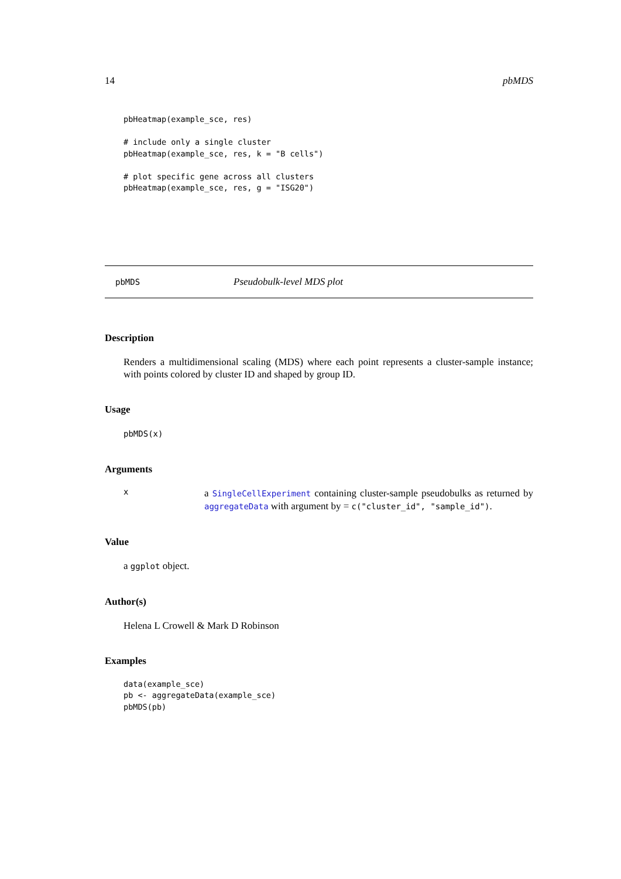14 pbMDS
pbHeatmap(example_sce, res)

# include only a single cluster
pbHeatmap(example_sce, res, k = "B cells")

# plot specific gene across all clusters
pbHeatmap(example_sce, res, g = "ISG20")
pbMDS Pseudobulk-level MDS plot
Description
Renders a multidimensional scaling (MDS) where each point represents a cluster-sample instance; with points colored by cluster ID and shaped by group ID.
Usage
pbMDS(x)
Arguments
x
a SingleCellExperiment containing cluster-sample pseudobulks as returned by aggregateData with argument by = c("cluster_id", "sample_id").
Value
a ggplot object.
Author(s)
Helena L Crowell & Mark D Robinson
Examples
data(example_sce)
pb <- aggregateData(example_sce)
pbMDS(pb)